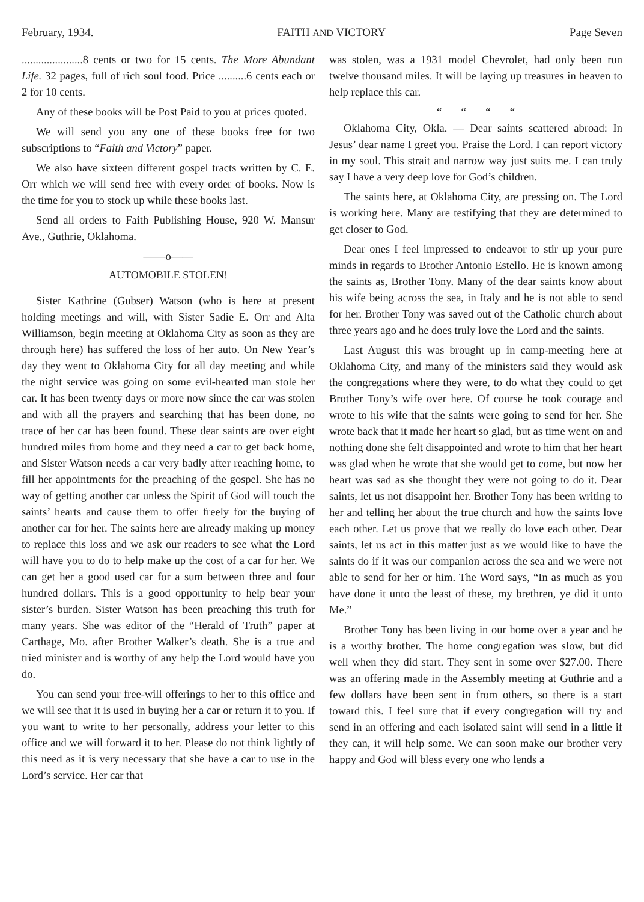February, 1934. FAITH AND VICTORY Page Seven
......................8 cents or two for 15 cents. The More Abundant Life. 32 pages, full of rich soul food. Price ..........6 cents each or 2 for 10 cents.
Any of these books will be Post Paid to you at prices quoted.
We will send you any one of these books free for two subscriptions to “Faith and Victory” paper.
We also have sixteen different gospel tracts written by C. E. Orr which we will send free with every order of books. Now is the time for you to stock up while these books last.
Send all orders to Faith Publishing House, 920 W. Mansur Ave., Guthrie, Oklahoma.
——o——
AUTOMOBILE STOLEN!
Sister Kathrine (Gubser) Watson (who is here at present holding meetings and will, with Sister Sadie E. Orr and Alta Williamson, begin meeting at Oklahoma City as soon as they are through here) has suffered the loss of her auto. On New Year’s day they went to Oklahoma City for all day meeting and while the night service was going on some evil-hearted man stole her car. It has been twenty days or more now since the car was stolen and with all the prayers and searching that has been done, no trace of her car has been found. These dear saints are over eight hundred miles from home and they need a car to get back home, and Sister Watson needs a car very badly after reaching home, to fill her appointments for the preaching of the gospel. She has no way of getting another car unless the Spirit of God will touch the saints’ hearts and cause them to offer freely for the buying of another car for her. The saints here are already making up money to replace this loss and we ask our readers to see what the Lord will have you to do to help make up the cost of a car for her. We can get her a good used car for a sum between three and four hundred dollars. This is a good opportunity to help bear your sister’s burden. Sister Watson has been preaching this truth for many years. She was editor of the “Herald of Truth” paper at Carthage, Mo. after Brother Walker’s death. She is a true and tried minister and is worthy of any help the Lord would have you do.
You can send your free-will offerings to her to this office and we will see that it is used in buying her a car or return it to you. If you want to write to her personally, address your letter to this office and we will forward it to her. Please do not think lightly of this need as it is very necessary that she have a car to use in the Lord’s service. Her car that
was stolen, was a 1931 model Chevrolet, had only been run twelve thousand miles. It will be laying up treasures in heaven to help replace this car.
“ “ “ “
Oklahoma City, Okla. — Dear saints scattered abroad: In Jesus’ dear name I greet you. Praise the Lord. I can report victory in my soul. This strait and narrow way just suits me. I can truly say I have a very deep love for God’s children.
The saints here, at Oklahoma City, are pressing on. The Lord is working here. Many are testifying that they are determined to get closer to God.
Dear ones I feel impressed to endeavor to stir up your pure minds in regards to Brother Antonio Estello. He is known among the saints as, Brother Tony. Many of the dear saints know about his wife being across the sea, in Italy and he is not able to send for her. Brother Tony was saved out of the Catholic church about three years ago and he does truly love the Lord and the saints.
Last August this was brought up in camp-meeting here at Oklahoma City, and many of the ministers said they would ask the congregations where they were, to do what they could to get Brother Tony’s wife over here. Of course he took courage and wrote to his wife that the saints were going to send for her. She wrote back that it made her heart so glad, but as time went on and nothing done she felt disappointed and wrote to him that her heart was glad when he wrote that she would get to come, but now her heart was sad as she thought they were not going to do it. Dear saints, let us not disappoint her. Brother Tony has been writing to her and telling her about the true church and how the saints love each other. Let us prove that we really do love each other. Dear saints, let us act in this matter just as we would like to have the saints do if it was our companion across the sea and we were not able to send for her or him. The Word says, “In as much as you have done it unto the least of these, my brethren, ye did it unto Me.”
Brother Tony has been living in our home over a year and he is a worthy brother. The home congregation was slow, but did well when they did start. They sent in some over $27.00. There was an offering made in the Assembly meeting at Guthrie and a few dollars have been sent in from others, so there is a start toward this. I feel sure that if every congregation will try and send in an offering and each isolated saint will send in a little if they can, it will help some. We can soon make our brother very happy and God will bless every one who lends a